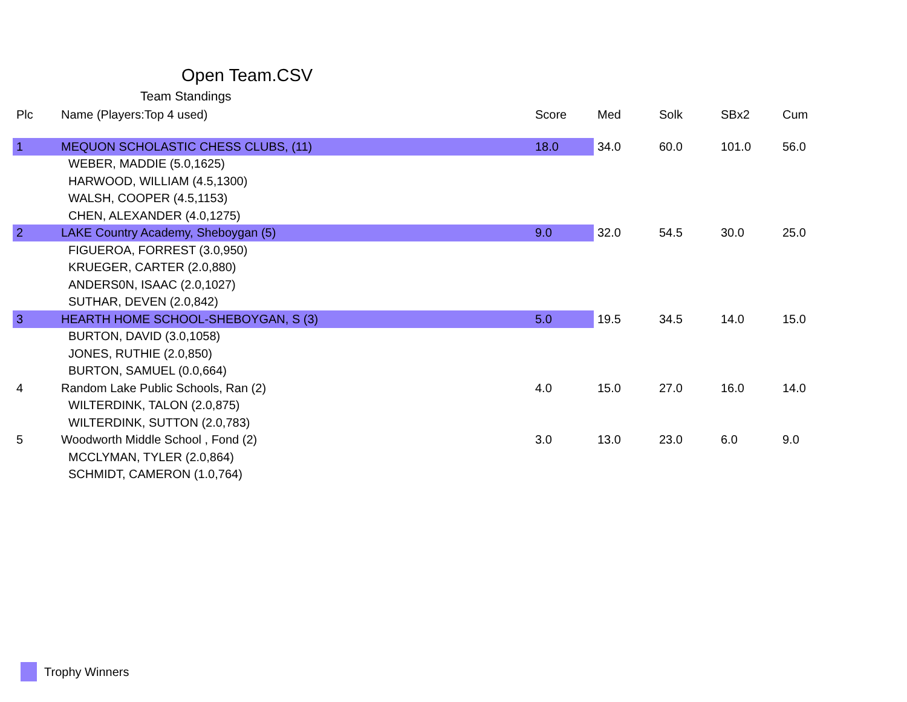Open Team.CSV
Team Standings
| Plc | Name (Players:Top 4 used) | Score | Med | Solk | SBx2 | Cum |
| --- | --- | --- | --- | --- | --- | --- |
| 1 | MEQUON SCHOLASTIC CHESS CLUBS, (11) | 18.0 | 34.0 | 60.0 | 101.0 | 56.0 |
| | WEBER, MADDIE (5.0,1625) | | | | | |
| | HARWOOD, WILLIAM (4.5,1300) | | | | | |
| | WALSH, COOPER (4.5,1153) | | | | | |
| | CHEN, ALEXANDER (4.0,1275) | | | | | |
| 2 | LAKE Country Academy, Sheboygan (5) | 9.0 | 32.0 | 54.5 | 30.0 | 25.0 |
| | FIGUEROA, FORREST (3.0,950) | | | | | |
| | KRUEGER, CARTER (2.0,880) | | | | | |
| | ANDERS0N, ISAAC (2.0,1027) | | | | | |
| | SUTHAR, DEVEN (2.0,842) | | | | | |
| 3 | HEARTH HOME SCHOOL-SHEBOYGAN, S (3) | 5.0 | 19.5 | 34.5 | 14.0 | 15.0 |
| | BURTON, DAVID (3.0,1058) | | | | | |
| | JONES, RUTHIE (2.0,850) | | | | | |
| | BURTON, SAMUEL (0.0,664) | | | | | |
| 4 | Random Lake Public Schools, Ran (2) | 4.0 | 15.0 | 27.0 | 16.0 | 14.0 |
| | WILTERDINK, TALON (2.0,875) | | | | | |
| | WILTERDINK, SUTTON (2.0,783) | | | | | |
| 5 | Woodworth Middle School , Fond (2) | 3.0 | 13.0 | 23.0 | 6.0 | 9.0 |
| | MCCLYMAN, TYLER (2.0,864) | | | | | |
| | SCHMIDT, CAMERON (1.0,764) | | | | | |
Trophy Winners